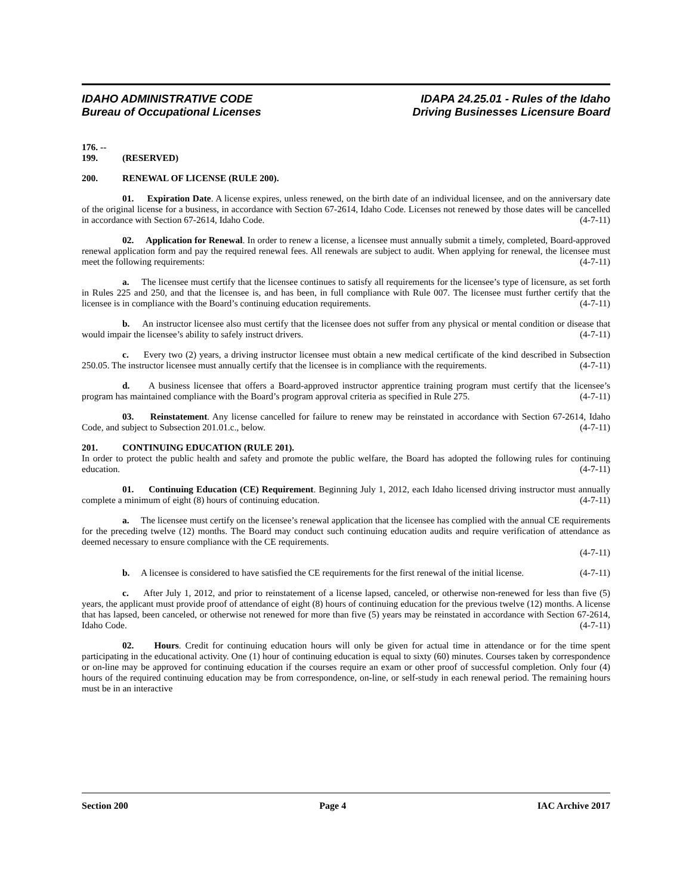IDAHO ADMINISTRATIVE CODE
Bureau of Occupational Licenses
IDAPA 24.25.01 - Rules of the Idaho
Driving Businesses Licensure Board
176. -- 199. (RESERVED)
200. RENEWAL OF LICENSE (RULE 200).
01. Expiration Date. A license expires, unless renewed, on the birth date of an individual licensee, and on the anniversary date of the original license for a business, in accordance with Section 67-2614, Idaho Code. Licenses not renewed by those dates will be cancelled in accordance with Section 67-2614, Idaho Code. (4-7-11)
02. Application for Renewal. In order to renew a license, a licensee must annually submit a timely, completed, Board-approved renewal application form and pay the required renewal fees. All renewals are subject to audit. When applying for renewal, the licensee must meet the following requirements: (4-7-11)
a. The licensee must certify that the licensee continues to satisfy all requirements for the licensee’s type of licensure, as set forth in Rules 225 and 250, and that the licensee is, and has been, in full compliance with Rule 007. The licensee must further certify that the licensee is in compliance with the Board’s continuing education requirements. (4-7-11)
b. An instructor licensee also must certify that the licensee does not suffer from any physical or mental condition or disease that would impair the licensee’s ability to safely instruct drivers. (4-7-11)
c. Every two (2) years, a driving instructor licensee must obtain a new medical certificate of the kind described in Subsection 250.05. The instructor licensee must annually certify that the licensee is in compliance with the requirements. (4-7-11)
d. A business licensee that offers a Board-approved instructor apprentice training program must certify that the licensee’s program has maintained compliance with the Board’s program approval criteria as specified in Rule 275. (4-7-11)
03. Reinstatement. Any license cancelled for failure to renew may be reinstated in accordance with Section 67-2614, Idaho Code, and subject to Subsection 201.01.c., below. (4-7-11)
201. CONTINUING EDUCATION (RULE 201).
In order to protect the public health and safety and promote the public welfare, the Board has adopted the following rules for continuing education. (4-7-11)
01. Continuing Education (CE) Requirement. Beginning July 1, 2012, each Idaho licensed driving instructor must annually complete a minimum of eight (8) hours of continuing education. (4-7-11)
a. The licensee must certify on the licensee’s renewal application that the licensee has complied with the annual CE requirements for the preceding twelve (12) months. The Board may conduct such continuing education audits and require verification of attendance as deemed necessary to ensure compliance with the CE requirements.
(4-7-11)
b. A licensee is considered to have satisfied the CE requirements for the first renewal of the initial license. (4-7-11)
c. After July 1, 2012, and prior to reinstatement of a license lapsed, canceled, or otherwise non-renewed for less than five (5) years, the applicant must provide proof of attendance of eight (8) hours of continuing education for the previous twelve (12) months. A license that has lapsed, been canceled, or otherwise not renewed for more than five (5) years may be reinstated in accordance with Section 67-2614, Idaho Code. (4-7-11)
02. Hours. Credit for continuing education hours will only be given for actual time in attendance or for the time spent participating in the educational activity. One (1) hour of continuing education is equal to sixty (60) minutes. Courses taken by correspondence or on-line may be approved for continuing education if the courses require an exam or other proof of successful completion. Only four (4) hours of the required continuing education may be from correspondence, on-line, or self-study in each renewal period. The remaining hours must be in an interactive
Section 200 Page 4 IAC Archive 2017